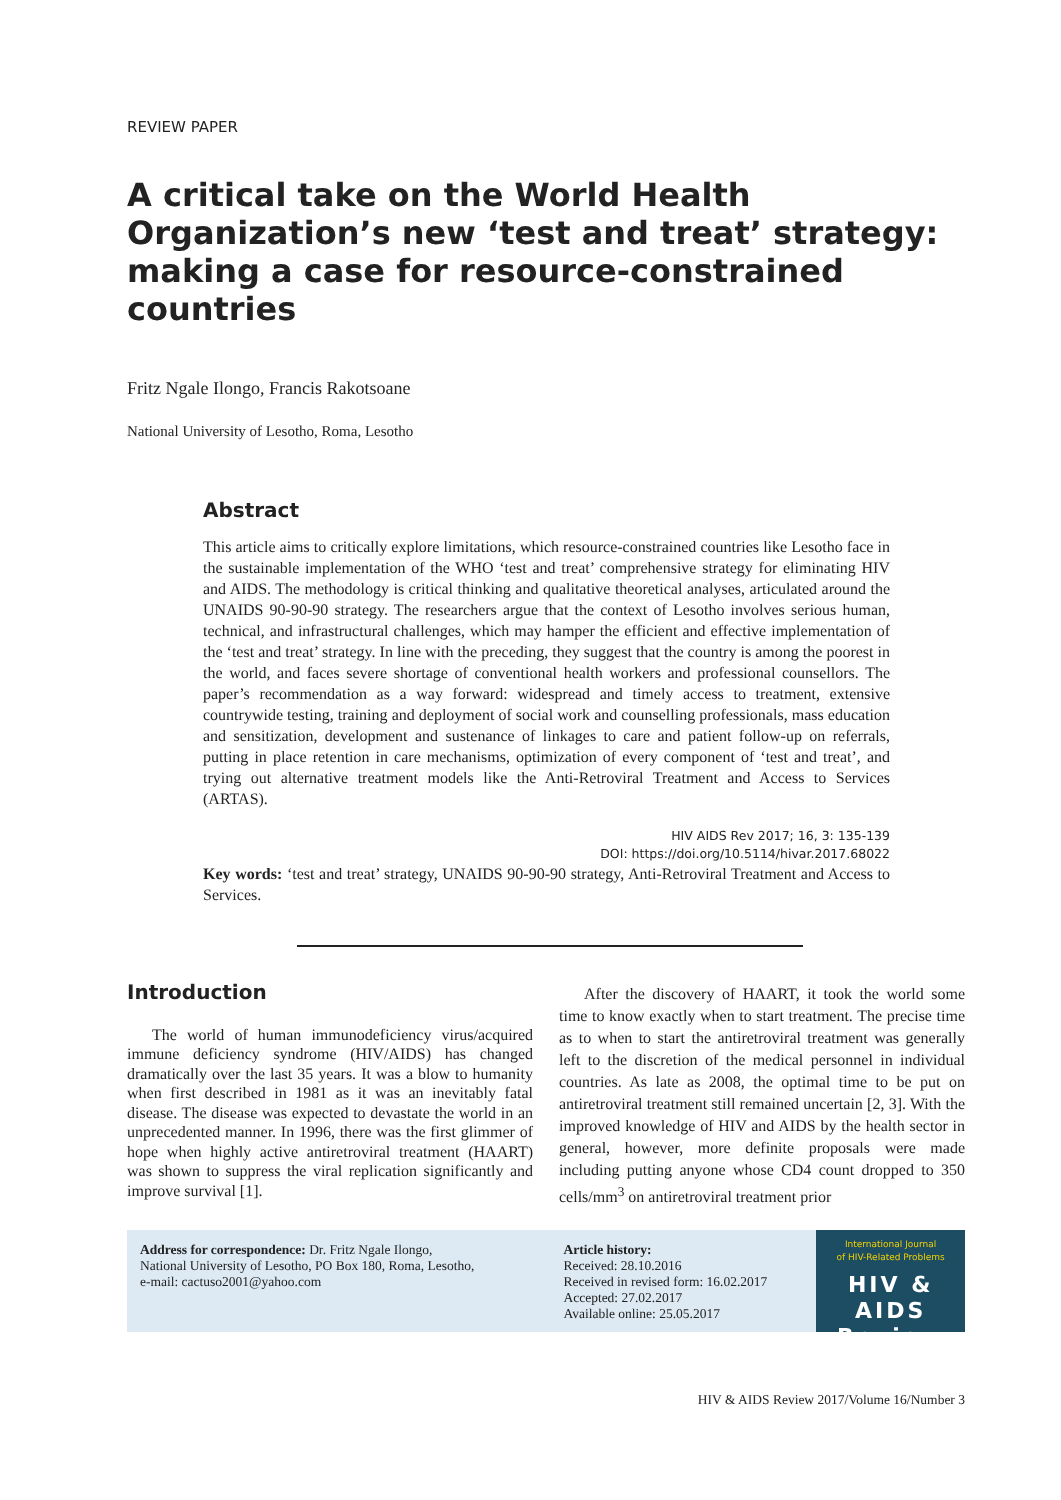REVIEW PAPER
A critical take on the World Health Organization’s new ‘test and treat’ strategy: making a case for resource-constrained countries
Fritz Ngale Ilongo, Francis Rakotsoane
National University of Lesotho, Roma, Lesotho
Abstract
This article aims to critically explore limitations, which resource-constrained countries like Lesotho face in the sustainable implementation of the WHO ‘test and treat’ comprehensive strategy for eliminating HIV and AIDS. The methodology is critical thinking and qualitative theoretical analyses, articulated around the UNAIDS 90-90-90 strategy. The researchers argue that the context of Lesotho involves serious human, technical, and infrastructural challenges, which may hamper the efficient and effective implementation of the ‘test and treat’ strategy. In line with the preceding, they suggest that the country is among the poorest in the world, and faces severe shortage of conventional health workers and professional counsellors. The paper’s recommendation as a way forward: widespread and timely access to treatment, extensive countrywide testing, training and deployment of social work and counselling professionals, mass education and sensitization, development and sustenance of linkages to care and patient follow-up on referrals, putting in place retention in care mechanisms, optimization of every component of ‘test and treat’, and trying out alternative treatment models like the Anti-Retroviral Treatment and Access to Services (ARTAS).
HIV AIDS Rev 2017; 16, 3: 135-139
DOI: https://doi.org/10.5114/hivar.2017.68022
Key words: ‘test and treat’ strategy, UNAIDS 90-90-90 strategy, Anti-Retroviral Treatment and Access to Services.
Introduction
The world of human immunodeficiency virus/acquired immune deficiency syndrome (HIV/AIDS) has changed dramatically over the last 35 years. It was a blow to humanity when first described in 1981 as it was an inevitably fatal disease. The disease was expected to devastate the world in an unprecedented manner. In 1996, there was the first glimmer of hope when highly active antiretroviral treatment (HAART) was shown to suppress the viral replication significantly and improve survival [1].
After the discovery of HAART, it took the world some time to know exactly when to start treatment. The precise time as to when to start the antiretroviral treatment was generally left to the discretion of the medical personnel in individual countries. As late as 2008, the optimal time to be put on antiretroviral treatment still remained uncertain [2, 3]. With the improved knowledge of HIV and AIDS by the health sector in general, however, more definite proposals were made including putting anyone whose CD4 count dropped to 350 cells/mm<sup>3</sup> on antiretroviral treatment prior
Address for correspondence: Dr. Fritz Ngale Ilongo,
National University of Lesotho, PO Box 180, Roma, Lesotho,
e-mail: cactuso2001@yahoo.com
Article history:
Received: 28.10.2016
Received in revised form: 16.02.2017
Accepted: 27.02.2017
Available online: 25.05.2017
International Journal
of HIV-Related Problems
HIV & AIDS
Review
HIV & AIDS Review 2017/Volume 16/Number 3